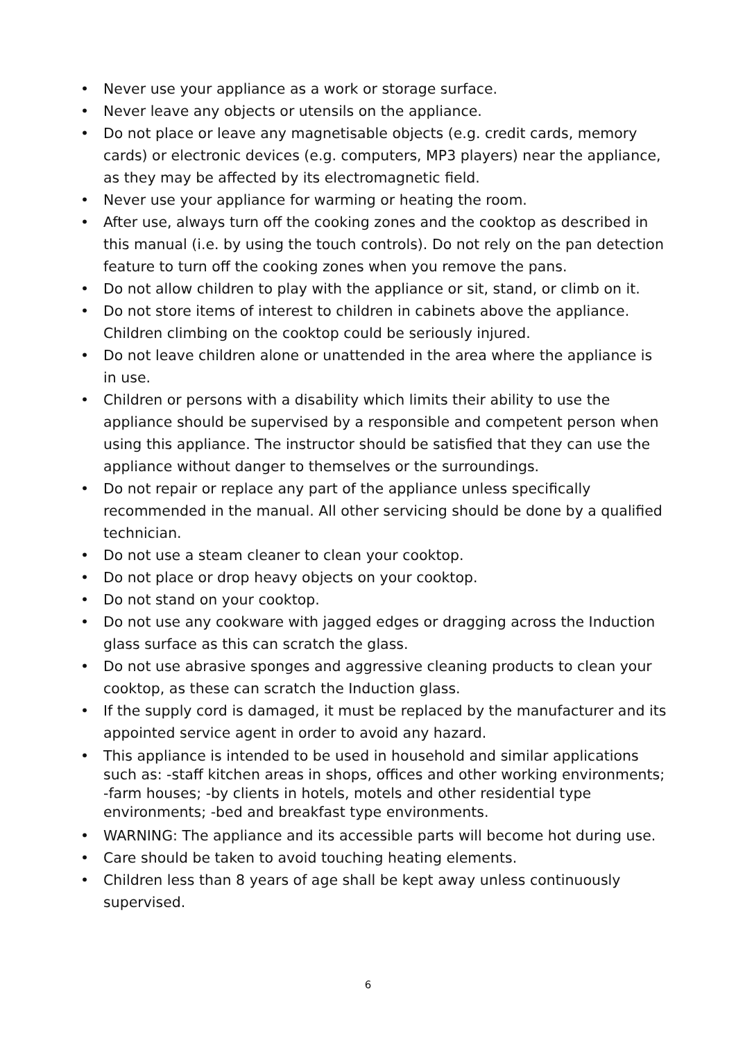• Never use your appliance as a work or storage surface.
• Never leave any objects or utensils on the appliance.
• Do not place or leave any magnetisable objects (e.g. credit cards, memory cards) or electronic devices (e.g. computers, MP3 players) near the appliance, as they may be affected by its electromagnetic field.
• Never use your appliance for warming or heating the room.
• After use, always turn off the cooking zones and the cooktop as described in this manual (i.e. by using the touch controls). Do not rely on the pan detection feature to turn off the cooking zones when you remove the pans.
• Do not allow children to play with the appliance or sit, stand, or climb on it.
• Do not store items of interest to children in cabinets above the appliance. Children climbing on the cooktop could be seriously injured.
• Do not leave children alone or unattended in the area where the appliance is in use.
• Children or persons with a disability which limits their ability to use the appliance should be supervised by a responsible and competent person when using this appliance. The instructor should be satisfied that they can use the appliance without danger to themselves or the surroundings.
• Do not repair or replace any part of the appliance unless specifically recommended in the manual. All other servicing should be done by a qualified technician.
• Do not use a steam cleaner to clean your cooktop.
• Do not place or drop heavy objects on your cooktop.
• Do not stand on your cooktop.
• Do not use any cookware with jagged edges or dragging across the Induction glass surface as this can scratch the glass.
• Do not use abrasive sponges and aggressive cleaning products to clean your cooktop, as these can scratch the Induction glass.
• If the supply cord is damaged, it must be replaced by the manufacturer and its appointed service agent in order to avoid any hazard.
• This appliance is intended to be used in household and similar applications such as: -staff kitchen areas in shops, offices and other working environments; -farm houses; -by clients in hotels, motels and other residential type environments; -bed and breakfast type environments.
• WARNING: The appliance and its accessible parts will become hot during use.
• Care should be taken to avoid touching heating elements.
• Children less than 8 years of age shall be kept away unless continuously supervised.
6